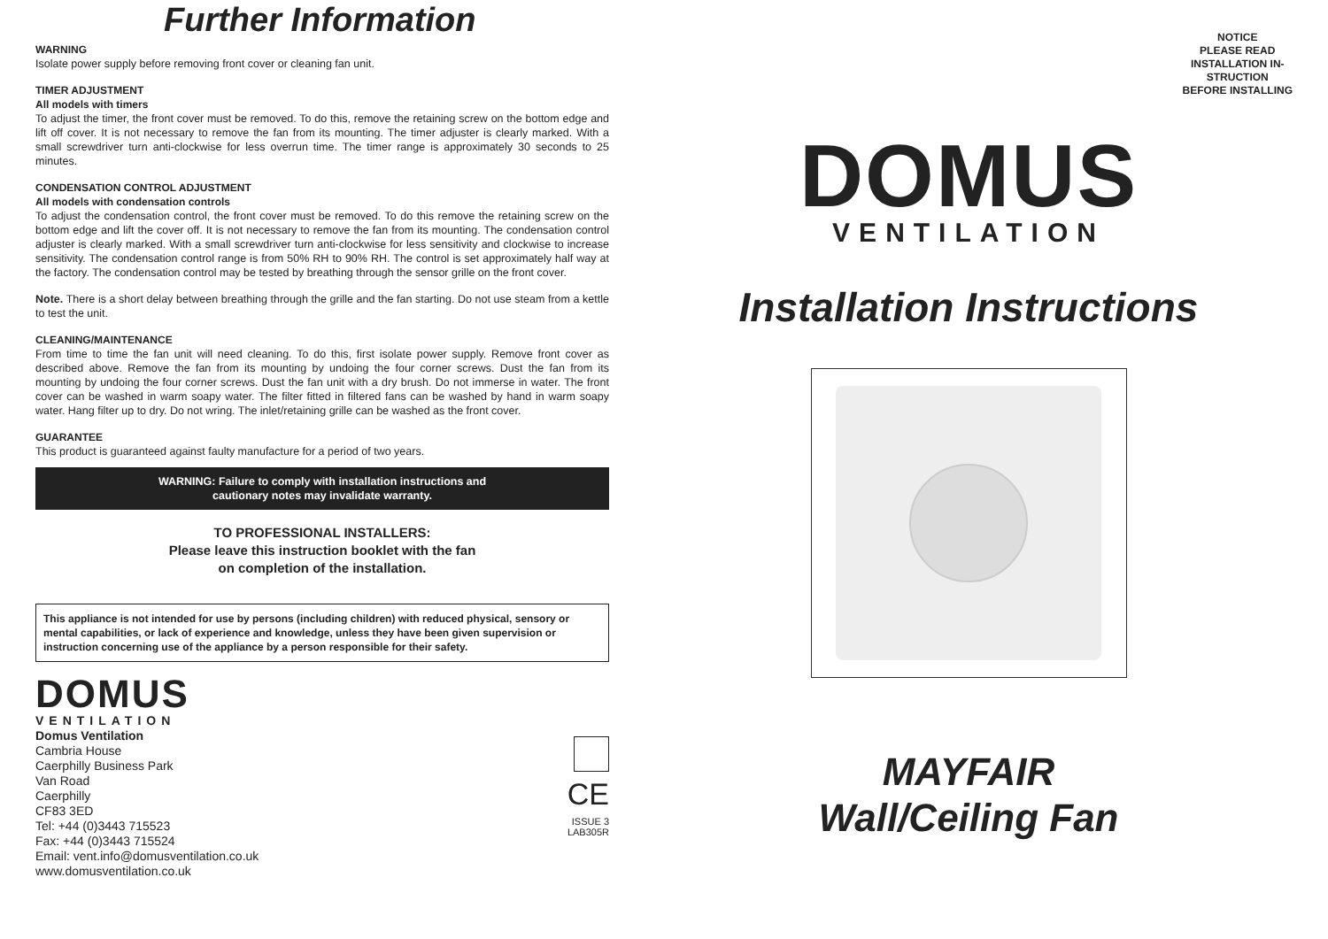Further Information
WARNING
Isolate power supply before removing front cover or cleaning fan unit.
TIMER ADJUSTMENT
All models with timers
To adjust the timer, the front cover must be removed. To do this, remove the retaining screw on the bottom edge and lift off cover. It is not necessary to remove the fan from its mounting. The timer adjuster is clearly marked. With a small screwdriver turn anti-clockwise for less overrun time. The timer range is approximately 30 seconds to 25 minutes.
CONDENSATION CONTROL ADJUSTMENT
All models with condensation controls
To adjust the condensation control, the front cover must be removed. To do this remove the retaining screw on the bottom edge and lift the cover off. It is not necessary to remove the fan from its mounting. The condensation control adjuster is clearly marked. With a small screwdriver turn anti-clockwise for less sensitivity and clockwise to increase sensitivity. The condensation control range is from 50% RH to 90% RH. The control is set approximately half way at the factory. The condensation control may be tested by breathing through the sensor grille on the front cover.
Note. There is a short delay between breathing through the grille and the fan starting. Do not use steam from a kettle to test the unit.
CLEANING/MAINTENANCE
From time to time the fan unit will need cleaning. To do this, first isolate power supply. Remove front cover as described above. Remove the fan from its mounting by undoing the four corner screws. Dust the fan from its mounting by undoing the four corner screws. Dust the fan unit with a dry brush. Do not immerse in water. The front cover can be washed in warm soapy water. The filter fitted in filtered fans can be washed by hand in warm soapy water. Hang filter up to dry. Do not wring. The inlet/retaining grille can be washed as the front cover.
GUARANTEE
This product is guaranteed against faulty manufacture for a period of two years.
WARNING: Failure to comply with installation instructions and
cautionary notes may invalidate warranty.
TO PROFESSIONAL INSTALLERS:
Please leave this instruction booklet with the fan
on completion of the installation.
This appliance is not intended for use by persons (including children) with reduced physical, sensory or mental capabilities, or lack of experience and knowledge, unless they have been given supervision or instruction concerning use of the appliance by a person responsible for their safety.
DOMUS
VENTILATION
Domus Ventilation
Cambria House
Caerphilly Business Park
Van Road
Caerphilly
CF83 3ED
Tel: +44 (0)3443 715523
Fax: +44 (0)3443 715524
Email: vent.info@domusventilation.co.uk
www.domusventilation.co.uk
CE
ISSUE 3
LAB305R
NOTICE
PLEASE READ
INSTALLATION IN-
STRUCTION
BEFORE INSTALLING
DOMUS
VENTILATION
Installation Instructions
MAYFAIR
Wall/Ceiling Fan